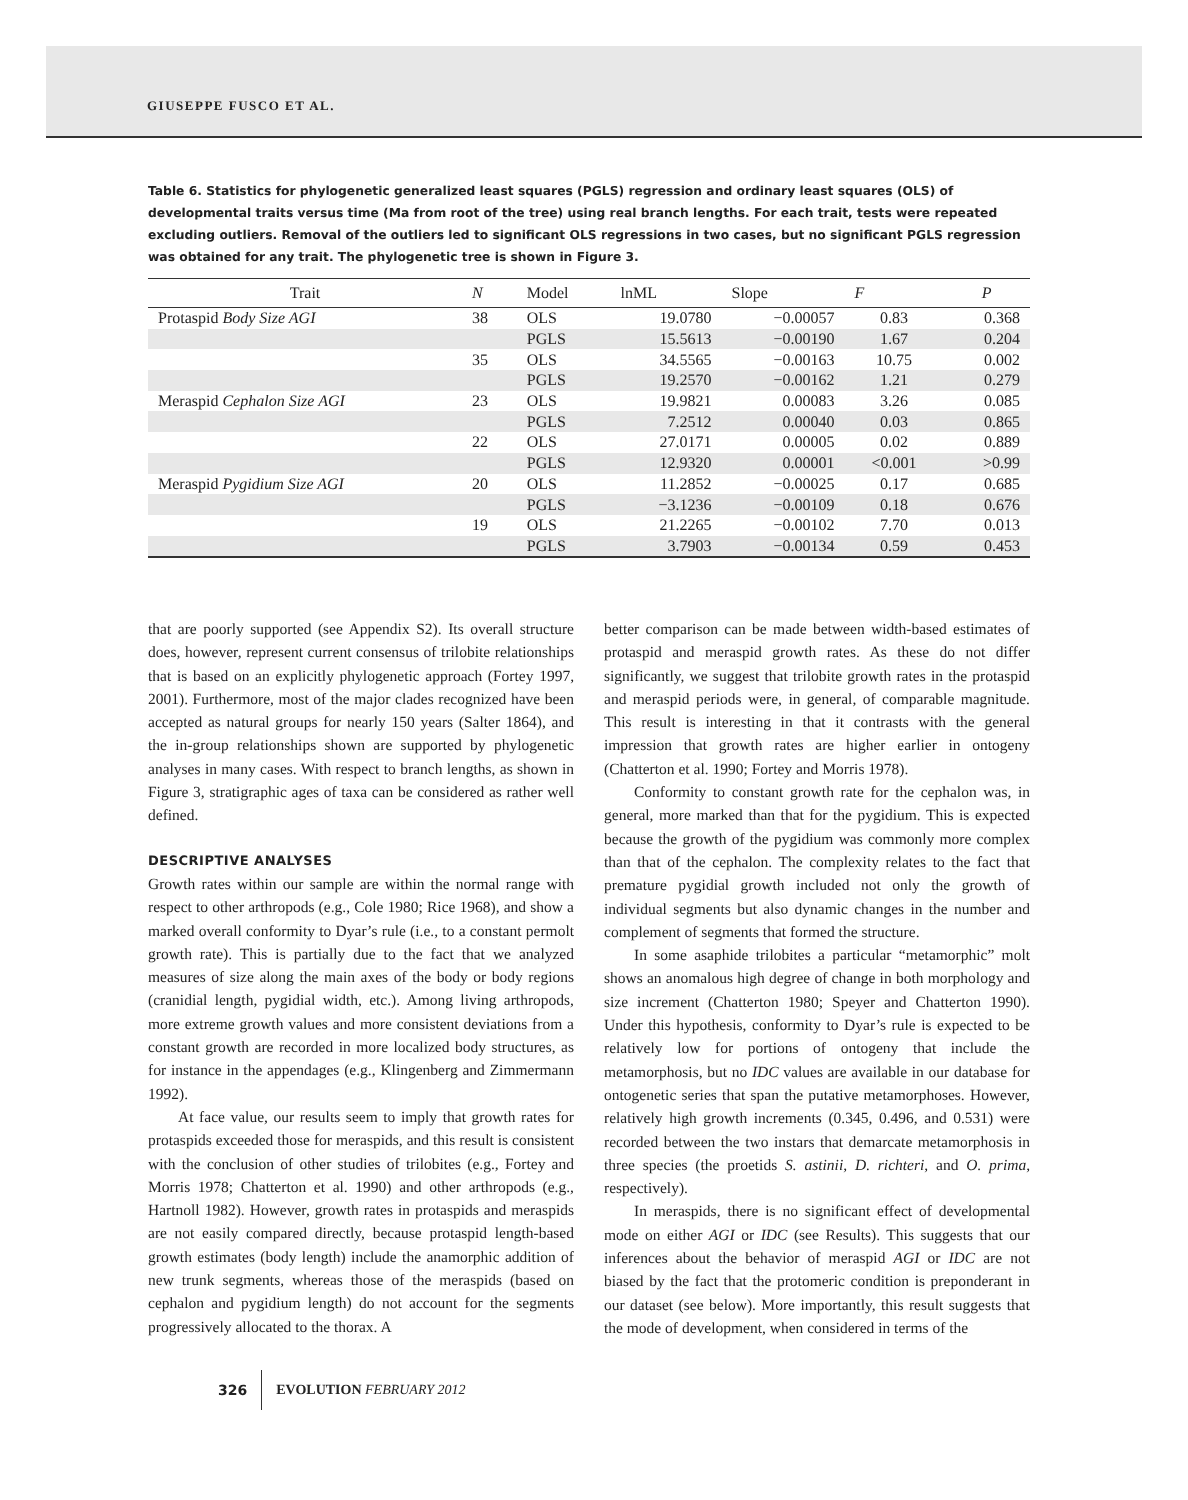GIUSEPPE FUSCO ET AL.
Table 6. Statistics for phylogenetic generalized least squares (PGLS) regression and ordinary least squares (OLS) of developmental traits versus time (Ma from root of the tree) using real branch lengths. For each trait, tests were repeated excluding outliers. Removal of the outliers led to significant OLS regressions in two cases, but no significant PGLS regression was obtained for any trait. The phylogenetic tree is shown in Figure 3.
| Trait | N | Model | lnML | Slope | F | P |
| --- | --- | --- | --- | --- | --- | --- |
| Protaspid Body Size AGI | 38 | OLS | 19.0780 | −0.00057 | 0.83 | 0.368 |
| | | PGLS | 15.5613 | −0.00190 | 1.67 | 0.204 |
| | 35 | OLS | 34.5565 | −0.00163 | 10.75 | 0.002 |
| | | PGLS | 19.2570 | −0.00162 | 1.21 | 0.279 |
| Meraspid Cephalon Size AGI | 23 | OLS | 19.9821 | 0.00083 | 3.26 | 0.085 |
| | | PGLS | 7.2512 | 0.00040 | 0.03 | 0.865 |
| | 22 | OLS | 27.0171 | 0.00005 | 0.02 | 0.889 |
| | | PGLS | 12.9320 | 0.00001 | <0.001 | >0.99 |
| Meraspid Pygidium Size AGI | 20 | OLS | 11.2852 | −0.00025 | 0.17 | 0.685 |
| | | PGLS | −3.1236 | −0.00109 | 0.18 | 0.676 |
| | 19 | OLS | 21.2265 | −0.00102 | 7.70 | 0.013 |
| | | PGLS | 3.7903 | −0.00134 | 0.59 | 0.453 |
that are poorly supported (see Appendix S2). Its overall structure does, however, represent current consensus of trilobite relationships that is based on an explicitly phylogenetic approach (Fortey 1997, 2001). Furthermore, most of the major clades recognized have been accepted as natural groups for nearly 150 years (Salter 1864), and the in-group relationships shown are supported by phylogenetic analyses in many cases. With respect to branch lengths, as shown in Figure 3, stratigraphic ages of taxa can be considered as rather well defined.
DESCRIPTIVE ANALYSES
Growth rates within our sample are within the normal range with respect to other arthropods (e.g., Cole 1980; Rice 1968), and show a marked overall conformity to Dyar’s rule (i.e., to a constant permolt growth rate). This is partially due to the fact that we analyzed measures of size along the main axes of the body or body regions (cranidial length, pygidial width, etc.). Among living arthropods, more extreme growth values and more consistent deviations from a constant growth are recorded in more localized body structures, as for instance in the appendages (e.g., Klingenberg and Zimmermann 1992).
At face value, our results seem to imply that growth rates for protaspids exceeded those for meraspids, and this result is consistent with the conclusion of other studies of trilobites (e.g., Fortey and Morris 1978; Chatterton et al. 1990) and other arthropods (e.g., Hartnoll 1982). However, growth rates in protaspids and meraspids are not easily compared directly, because protaspid length-based growth estimates (body length) include the anamorphic addition of new trunk segments, whereas those of the meraspids (based on cephalon and pygidium length) do not account for the segments progressively allocated to the thorax. A
better comparison can be made between width-based estimates of protaspid and meraspid growth rates. As these do not differ significantly, we suggest that trilobite growth rates in the protaspid and meraspid periods were, in general, of comparable magnitude. This result is interesting in that it contrasts with the general impression that growth rates are higher earlier in ontogeny (Chatterton et al. 1990; Fortey and Morris 1978).
Conformity to constant growth rate for the cephalon was, in general, more marked than that for the pygidium. This is expected because the growth of the pygidium was commonly more complex than that of the cephalon. The complexity relates to the fact that premature pygidial growth included not only the growth of individual segments but also dynamic changes in the number and complement of segments that formed the structure.
In some asaphide trilobites a particular “metamorphic” molt shows an anomalous high degree of change in both morphology and size increment (Chatterton 1980; Speyer and Chatterton 1990). Under this hypothesis, conformity to Dyar’s rule is expected to be relatively low for portions of ontogeny that include the metamorphosis, but no IDC values are available in our database for ontogenetic series that span the putative metamorphoses. However, relatively high growth increments (0.345, 0.496, and 0.531) were recorded between the two instars that demarcate metamorphosis in three species (the proetids S. astinii, D. richteri, and O. prima, respectively).
In meraspids, there is no significant effect of developmental mode on either AGI or IDC (see Results). This suggests that our inferences about the behavior of meraspid AGI or IDC are not biased by the fact that the protomeric condition is preponderant in our dataset (see below). More importantly, this result suggests that the mode of development, when considered in terms of the
326
EVOLUTION FEBRUARY 2012